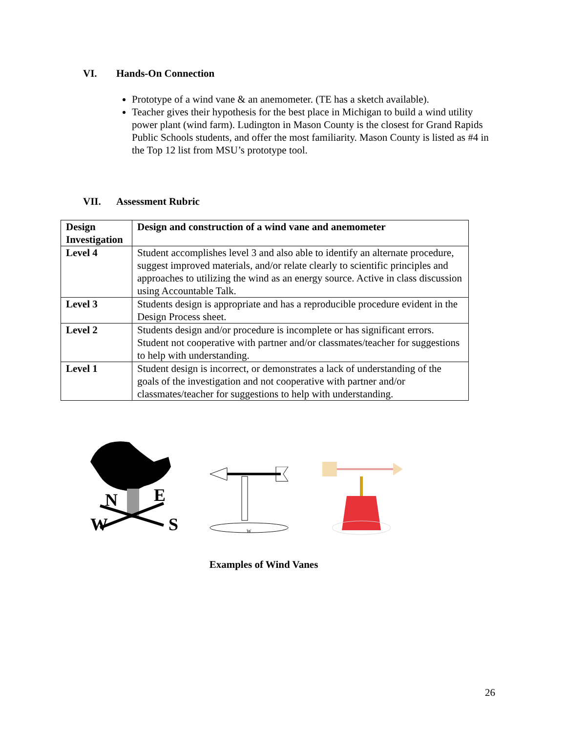VI. Hands-On Connection
Prototype of a wind vane & an anemometer. (TE has a sketch available).
Teacher gives their hypothesis for the best place in Michigan to build a wind utility power plant (wind farm). Ludington in Mason County is the closest for Grand Rapids Public Schools students, and offer the most familiarity. Mason County is listed as #4 in the Top 12 list from MSU’s prototype tool.
VII. Assessment Rubric
| Design Investigation | Design and construction of a wind vane and anemometer |
| --- | --- |
| Level 4 | Student accomplishes level 3 and also able to identify an alternate procedure, suggest improved materials, and/or relate clearly to scientific principles and approaches to utilizing the wind as an energy source. Active in class discussion using Accountable Talk. |
| Level 3 | Students design is appropriate and has a reproducible procedure evident in the Design Process sheet. |
| Level 2 | Students design and/or procedure is incomplete or has significant errors. Student not cooperative with partner and/or classmates/teacher for suggestions to help with understanding. |
| Level 1 | Student design is incorrect, or demonstrates a lack of understanding of the goals of the investigation and not cooperative with partner and/or classmates/teacher for suggestions to help with understanding. |
N
E
W
S
W
Examples of Wind Vanes
26